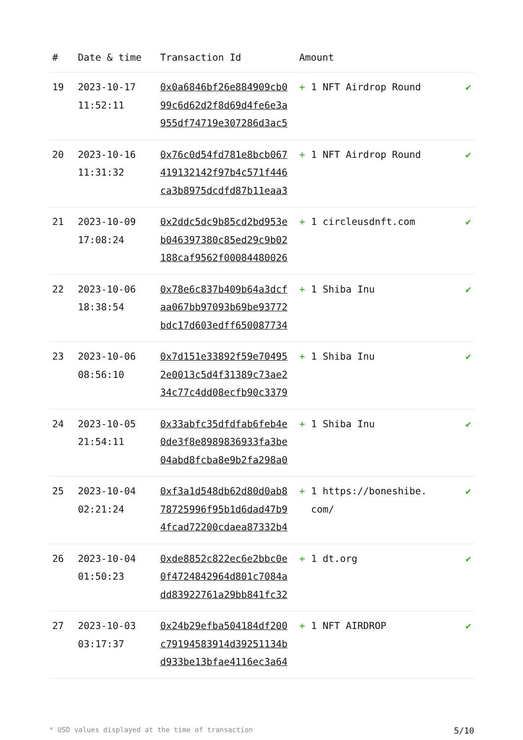| # | Date & time | Transaction Id | Amount | |
| --- | --- | --- | --- | --- |
| 19 | 2023-10-17 11:52:11 | 0x0a6846bf26e884909cb099c6d62d2f8d69d4fe6e3a955df74719e307286d3ac5 | + 1 NFT Airdrop Round | ✔ |
| 20 | 2023-10-16 11:31:32 | 0x76c0d54fd781e8bcb067419132142f97b4c571f446ca3b8975dcdfd87b11eaa3 | + 1 NFT Airdrop Round | ✔ |
| 21 | 2023-10-09 17:08:24 | 0x2ddc5dc9b85cd2bd953eb046397380c85ed29c9b02188caf9562f00084480026 | + 1 circleusdnft.com | ✔ |
| 22 | 2023-10-06 18:38:54 | 0x78e6c837b409b64a3dcfaa067bb97093b69be93772bdc17d603edff650087734 | + 1 Shiba Inu | ✔ |
| 23 | 2023-10-06 08:56:10 | 0x7d151e33892f59e704952e0013c5d4f31389c73ae234c77c4dd08ecfb90c3379 | + 1 Shiba Inu | ✔ |
| 24 | 2023-10-05 21:54:11 | 0x33abfc35dfdfab6feb4e0de3f8e8989836933fa3be04abd8fcba8e9b2fa298a0 | + 1 Shiba Inu | ✔ |
| 25 | 2023-10-04 02:21:24 | 0xf3a1d548db62d80d0ab878725996f95b1d6dad47b94fcad72200cdaea87332b4 | + 1 https://boneshibe. com/ | ✔ |
| 26 | 2023-10-04 01:50:23 | 0xde8852c822ec6e2bbc0e0f4724842964d801c7084add83922761a29bb841fc32 | + 1 dt.org | ✔ |
| 27 | 2023-10-03 03:17:37 | 0x24b29efba504184df200c79194583914d39251134bd933be13bfae4116ec3a64 | + 1 NFT AIRDROP | ✔ |
* USD values displayed at the time of transaction 5/10